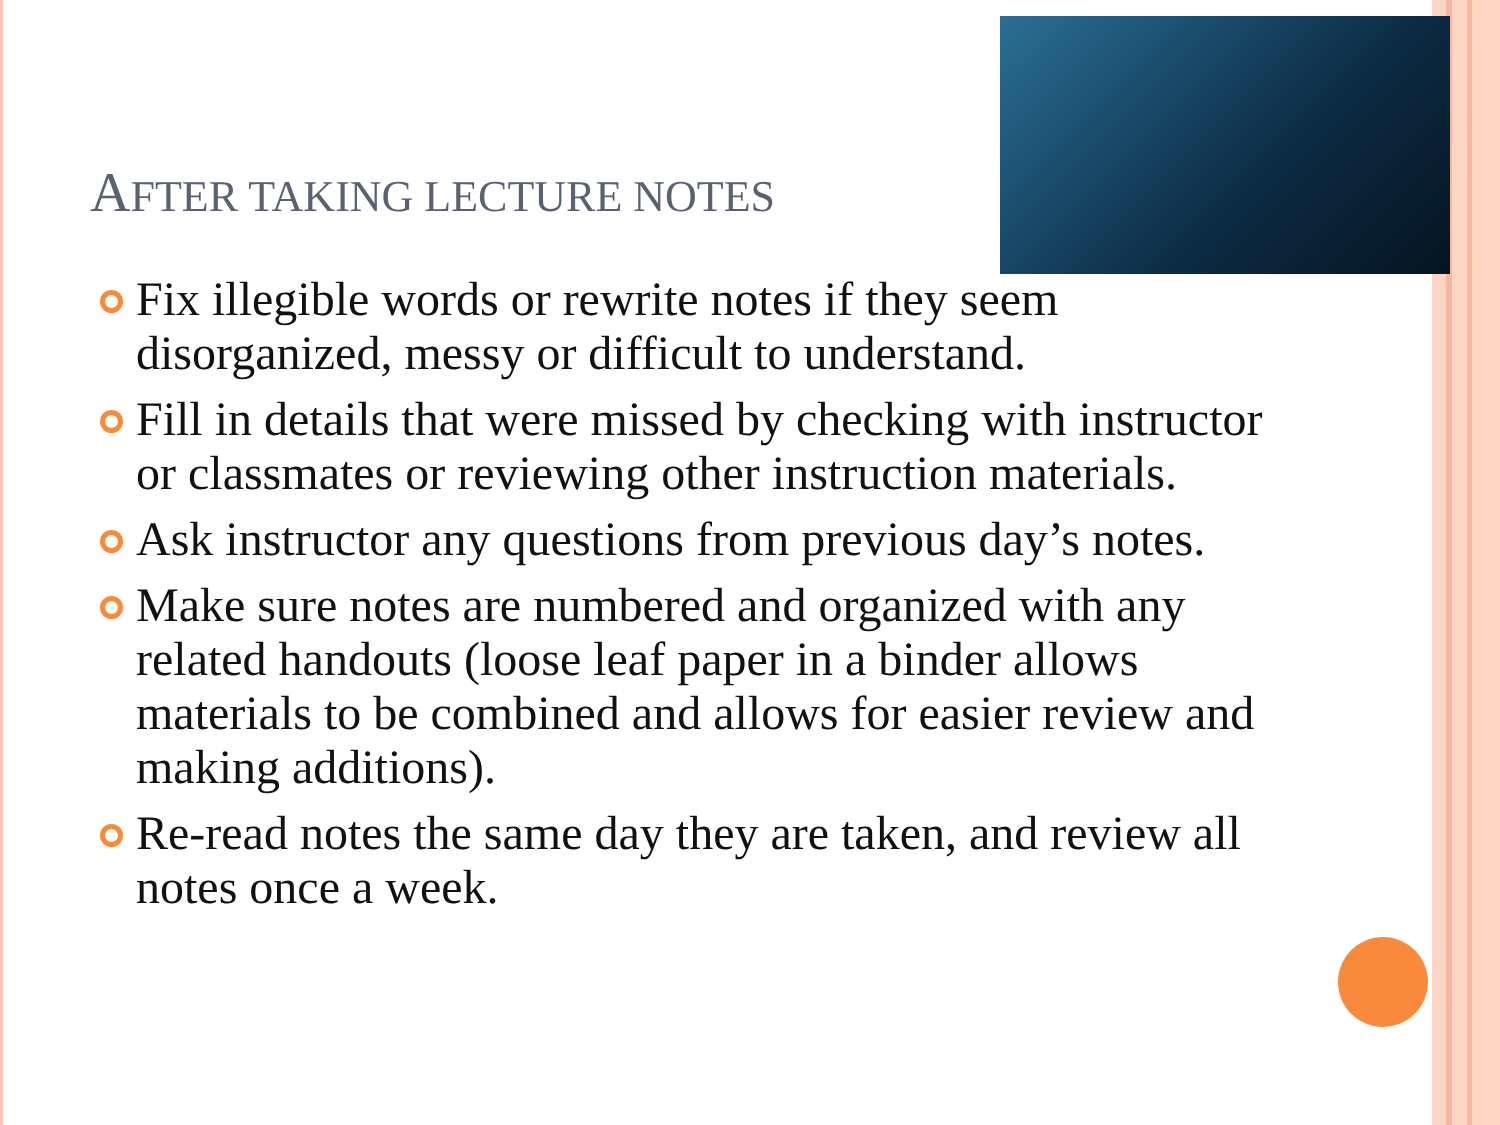AFTER TAKING LECTURE NOTES
Fix illegible words or rewrite notes if they seem disorganized, messy or difficult to understand.
Fill in details that were missed by checking with instructor or classmates or reviewing other instruction materials.
Ask instructor any questions from previous day’s notes.
Make sure notes are numbered and organized with any related handouts (loose leaf paper in a binder allows materials to be combined and allows for easier review and making additions).
Re-read notes the same day they are taken, and review all notes once a week.